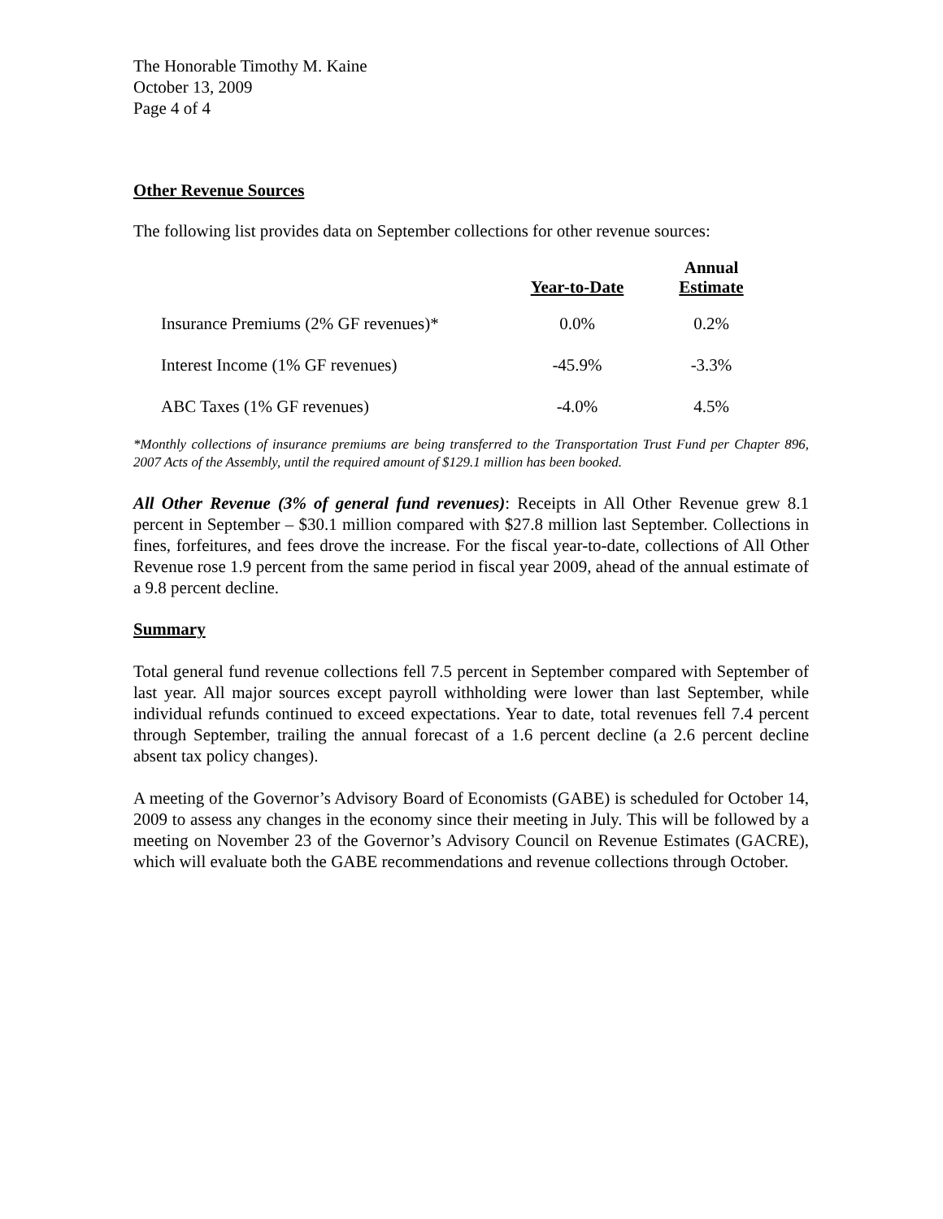The Honorable Timothy M. Kaine
October 13, 2009
Page 4 of 4
Other Revenue Sources
The following list provides data on September collections for other revenue sources:
| | Year-to-Date | Annual Estimate |
| --- | --- | --- |
| Insurance Premiums (2% GF revenues)* | 0.0% | 0.2% |
| Interest Income (1% GF revenues) | -45.9% | -3.3% |
| ABC Taxes (1% GF revenues) | -4.0% | 4.5% |
*Monthly collections of insurance premiums are being transferred to the Transportation Trust Fund per Chapter 896, 2007 Acts of the Assembly, until the required amount of $129.1 million has been booked.
All Other Revenue (3% of general fund revenues): Receipts in All Other Revenue grew 8.1 percent in September – $30.1 million compared with $27.8 million last September. Collections in fines, forfeitures, and fees drove the increase. For the fiscal year-to-date, collections of All Other Revenue rose 1.9 percent from the same period in fiscal year 2009, ahead of the annual estimate of a 9.8 percent decline.
Summary
Total general fund revenue collections fell 7.5 percent in September compared with September of last year. All major sources except payroll withholding were lower than last September, while individual refunds continued to exceed expectations. Year to date, total revenues fell 7.4 percent through September, trailing the annual forecast of a 1.6 percent decline (a 2.6 percent decline absent tax policy changes).
A meeting of the Governor’s Advisory Board of Economists (GABE) is scheduled for October 14, 2009 to assess any changes in the economy since their meeting in July. This will be followed by a meeting on November 23 of the Governor’s Advisory Council on Revenue Estimates (GACRE), which will evaluate both the GABE recommendations and revenue collections through October.